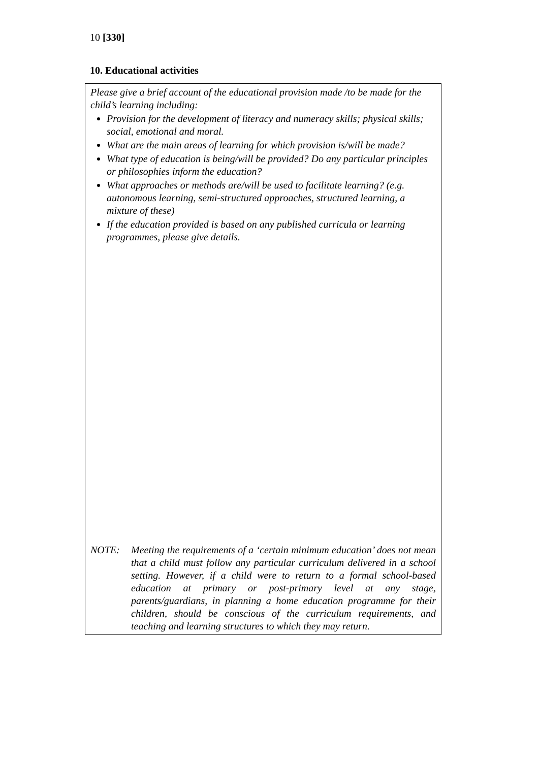10 [330]
10. Educational activities
Please give a brief account of the educational provision made /to be made for the child’s learning including:
Provision for the development of literacy and numeracy skills; physical skills; social, emotional and moral.
What are the main areas of learning for which provision is/will be made?
What type of education is being/will be provided? Do any particular principles or philosophies inform the education?
What approaches or methods are/will be used to facilitate learning? (e.g. autonomous learning, semi-structured approaches, structured learning, a mixture of these)
If the education provided is based on any published curricula or learning programmes, please give details.
NOTE: Meeting the requirements of a ‘certain minimum education’ does not mean that a child must follow any particular curriculum delivered in a school setting. However, if a child were to return to a formal school-based education at primary or post-primary level at any stage, parents/guardians, in planning a home education programme for their children, should be conscious of the curriculum requirements, and teaching and learning structures to which they may return.